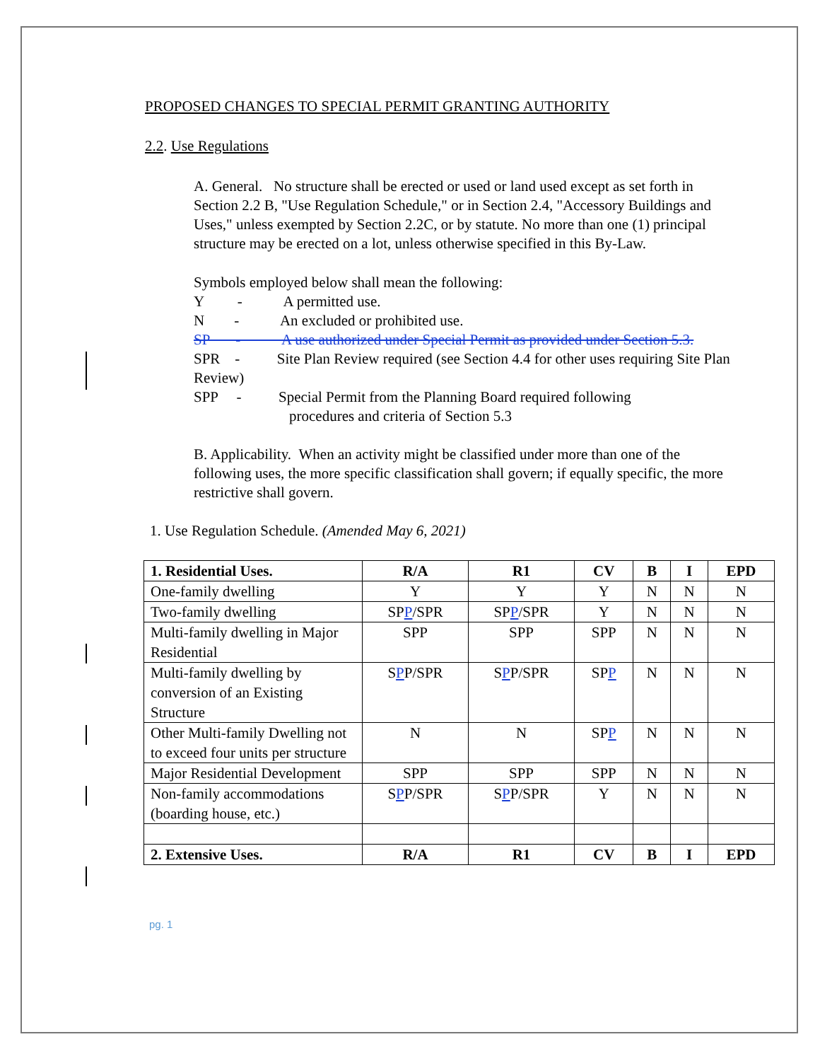PROPOSED CHANGES TO SPECIAL PERMIT GRANTING AUTHORITY
2.2. Use Regulations
A. General. No structure shall be erected or used or land used except as set forth in Section 2.2 B, "Use Regulation Schedule," or in Section 2.4, "Accessory Buildings and Uses," unless exempted by Section 2.2C, or by statute. No more than one (1) principal structure may be erected on a lot, unless otherwise specified in this By-Law.
Symbols employed below shall mean the following:
Y - A permitted use.
N - An excluded or prohibited use.
SP - A use authorized under Special Permit as provided under Section 5.3.
SPR - Site Plan Review required (see Section 4.4 for other uses requiring Site Plan Review)
SPP - Special Permit from the Planning Board required following
procedures and criteria of Section 5.3
B. Applicability. When an activity might be classified under more than one of the following uses, the more specific classification shall govern; if equally specific, the more restrictive shall govern.
1. Use Regulation Schedule. (Amended May 6, 2021)
| 1. Residential Uses. | R/A | R1 | CV | B | I | EPD |
| --- | --- | --- | --- | --- | --- | --- |
| One-family dwelling | Y | Y | Y | N | N | N |
| Two-family dwelling | SP P /SPR | SP P /SPR | Y | N | N | N |
| Multi-family dwelling in Major Residential | SPP | SPP | SPP | N | N | N |
| Multi-family dwelling by conversion of an Existing Structure | S P P/SPR | S P P/SPR | SP P | N | N | N |
| Other Multi-family Dwelling not to exceed four units per structure | N | N | SP P | N | N | N |
| Major Residential Development | SPP | SPP | SPP | N | N | N |
| Non-family accommodations (boarding house, etc.) | S P P/SPR | S P P/SPR | Y | N | N | N |
| 2. Extensive Uses. | R/A | R1 | CV | B | I | EPD |
pg. 1